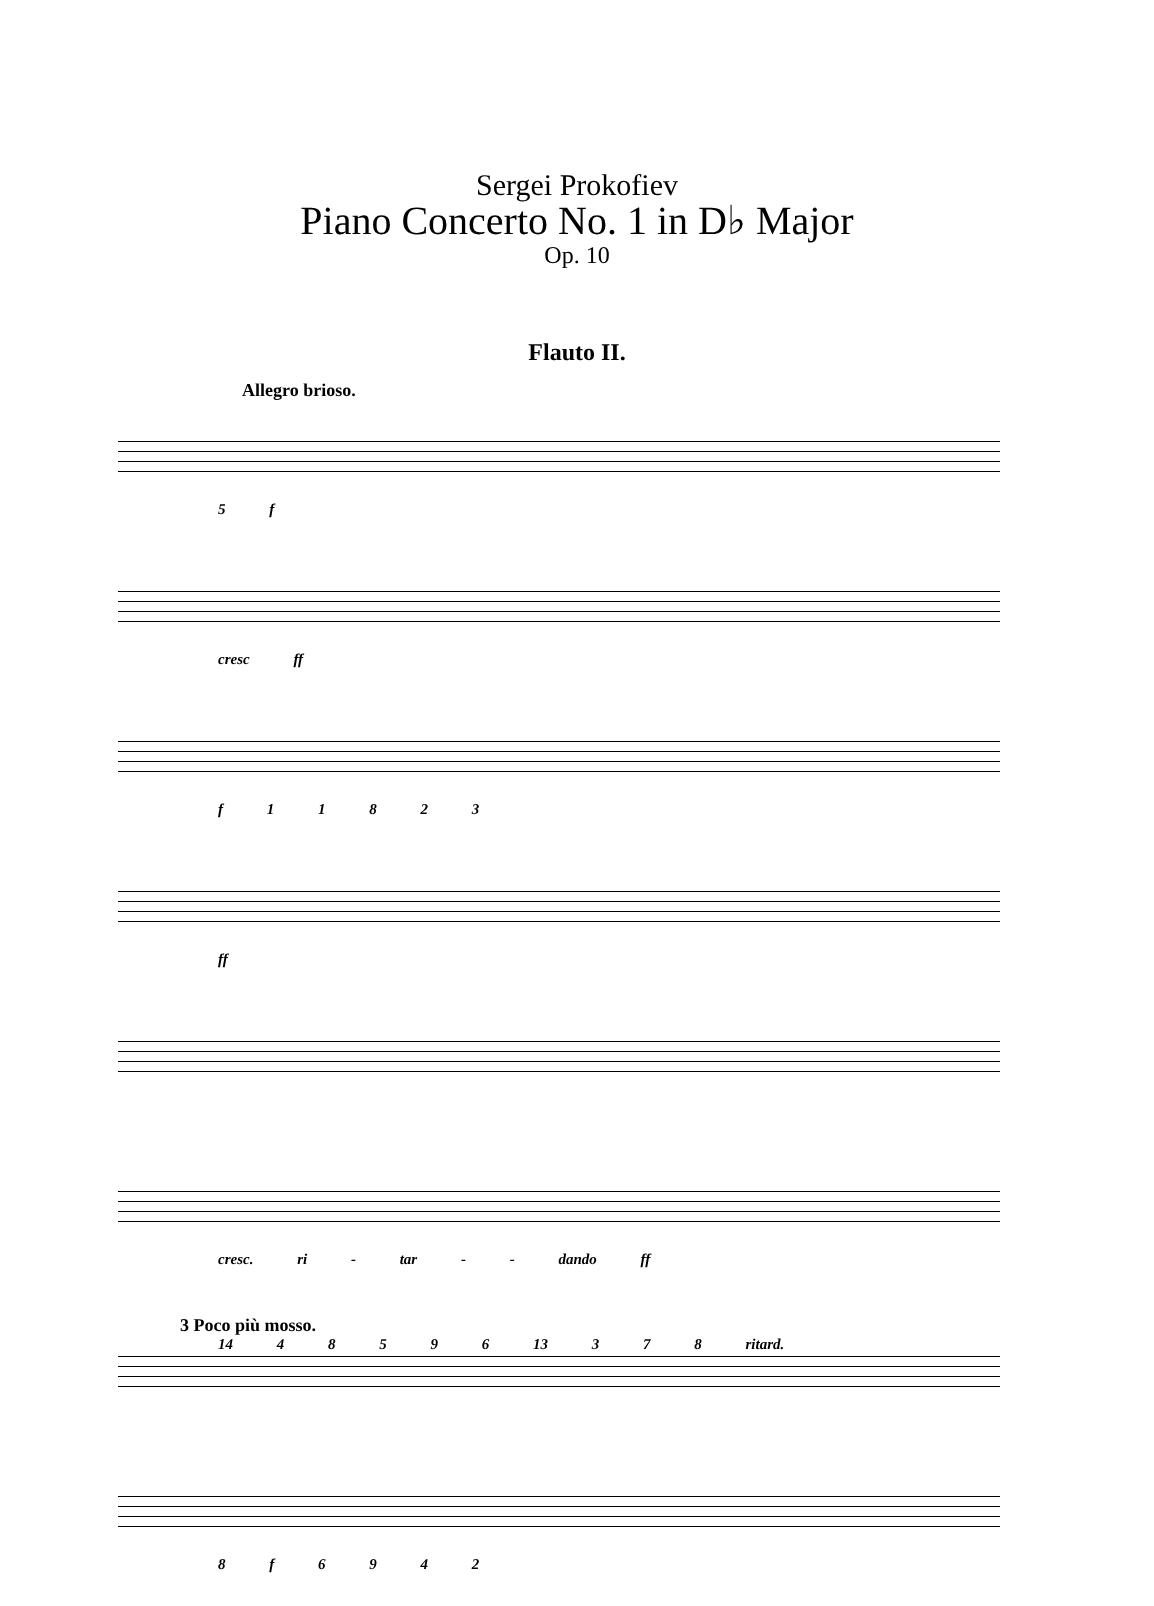Sergei Prokofiev
Piano Concerto No. 1 in D♭ Major
Op. 10
Flauto II.
Allegro brioso.
5 f
cresc ff
f 1 1 8 2 3
ff
cresc. ri - tar - - dando ff
3 Poco più mosso.
14 4 8 5 9 6 13 3 7 8 ritard.
8 f 6 9 4 2